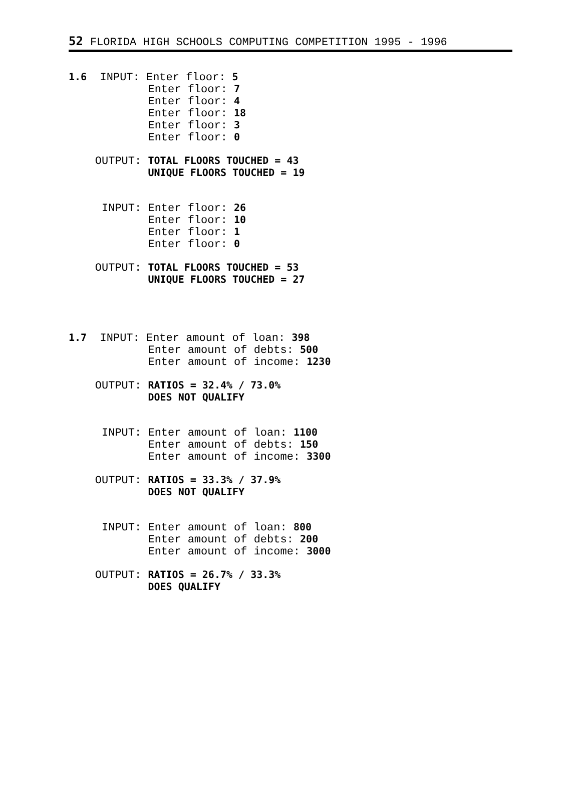52 FLORIDA HIGH SCHOOLS COMPUTING COMPETITION 1995 - 1996
1.6  INPUT: Enter floor: 5
            Enter floor: 7
            Enter floor: 4
            Enter floor: 18
            Enter floor: 3
            Enter floor: 0

    OUTPUT: TOTAL FLOORS TOUCHED = 43
            UNIQUE FLOORS TOUCHED = 19


     INPUT: Enter floor: 26
            Enter floor: 10
            Enter floor: 1
            Enter floor: 0

    OUTPUT: TOTAL FLOORS TOUCHED = 53
            UNIQUE FLOORS TOUCHED = 27




1.7  INPUT: Enter amount of loan: 398
            Enter amount of debts: 500
            Enter amount of income: 1230

    OUTPUT: RATIOS = 32.4% / 73.0%
            DOES NOT QUALIFY


     INPUT: Enter amount of loan: 1100
            Enter amount of debts: 150
            Enter amount of income: 3300

    OUTPUT: RATIOS = 33.3% / 37.9%
            DOES NOT QUALIFY


     INPUT: Enter amount of loan: 800
            Enter amount of debts: 200
            Enter amount of income: 3000

    OUTPUT: RATIOS = 26.7% / 33.3%
            DOES QUALIFY